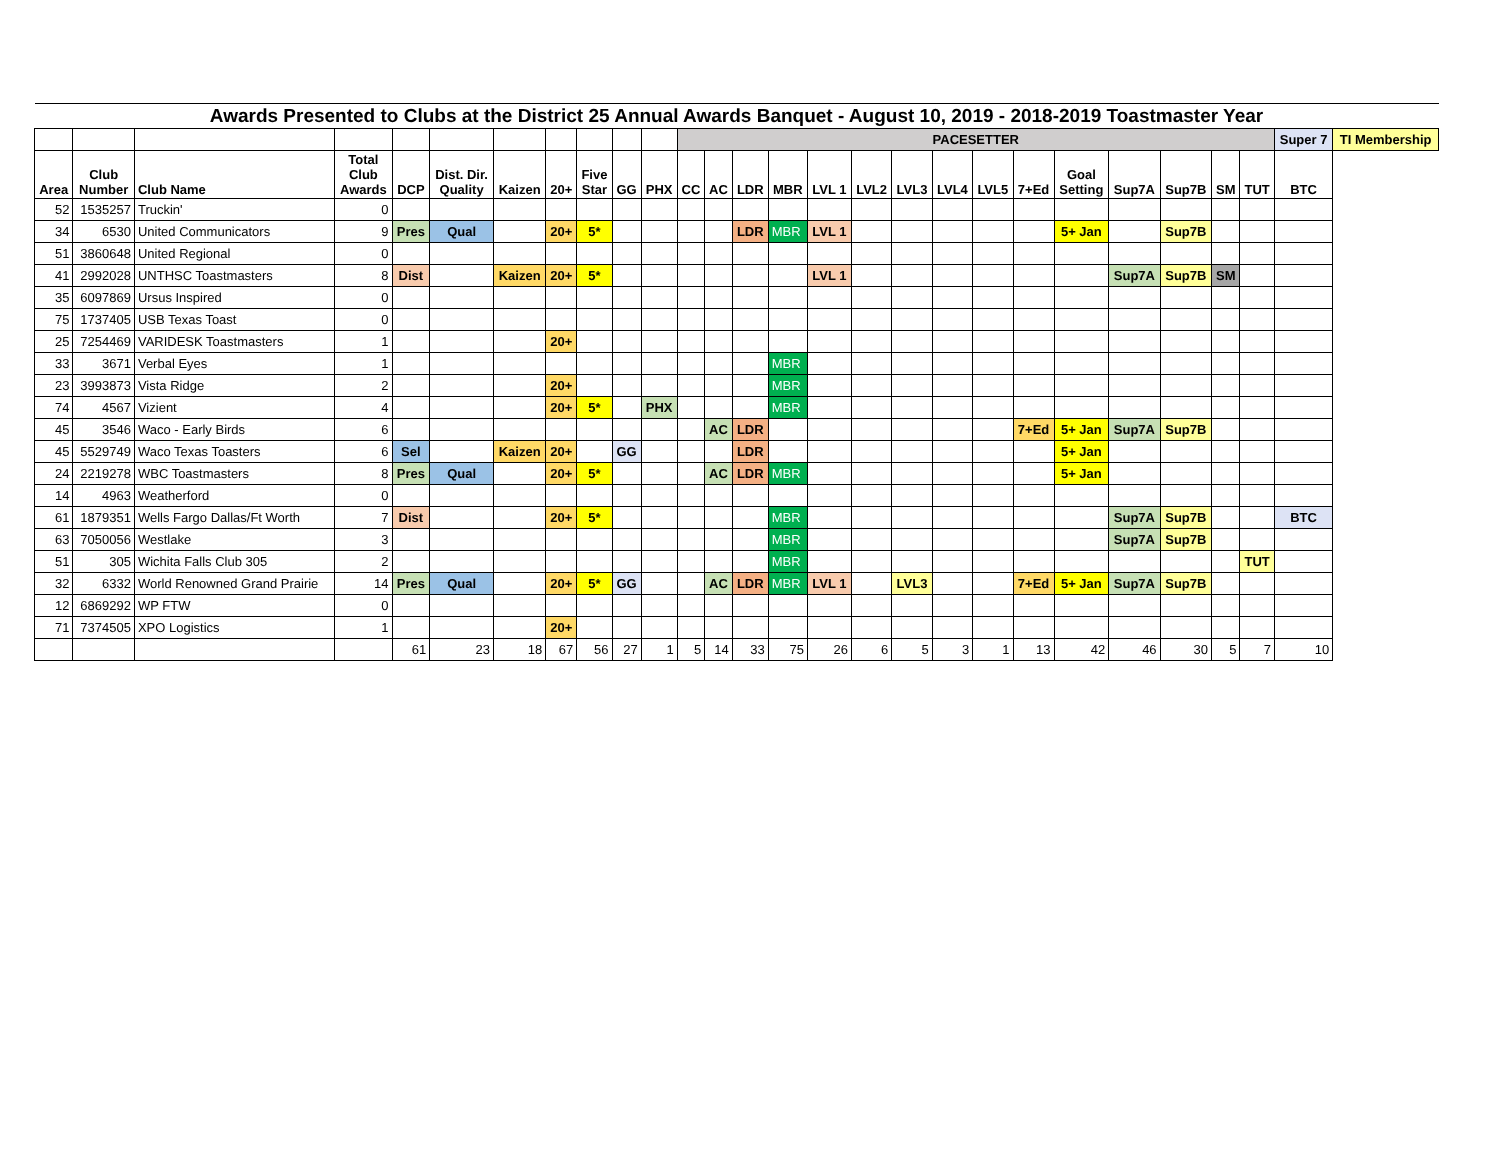| Awards Presented to Clubs at the District 25 Annual Awards Banquet - August 10, 2019 - 2018-2019 Toastmaster Year | | | | | | | | | | | | | | | | | | | | | | | | | | | | |
| | | | | | | | | | | | PACESETTER | | | | | | | | | | | | | | | Super 7 | TI Membership | |
| Area | Club Number | Club Name | Total Club Awards | DCP | Dist. Dir. Quality | Kaizen | 20+ | Five Star | GG | PHX | CC | AC | LDR | MBR | LVL 1 | LVL2 | LVL3 | LVL4 | LVL5 | 7+Ed | Goal Setting | Sup7A | Sup7B | SM | TUT | BTC | | |
| 52 | 1535257 | Truckin' | 0 | | | | | | | | | | | | | | | | | | | | | | | | | |
| 34 | 6530 | United Communicators | 9 | Pres | Qual | | 20+ | 5* | | | | | LDR | MBR | LVL 1 | | | | | | 5+ Jan | | Sup7B | | | | | |
| 51 | 3860648 | United Regional | 0 | | | | | | | | | | | | | | | | | | | | | | | | | |
| 41 | 2992028 | UNTHSC Toastmasters | 8 | Dist | | Kaizen | 20+ | 5* | | | | | | | LVL 1 | | | | | | | Sup7A | Sup7B | SM | | | | |
| 35 | 6097869 | Ursus Inspired | 0 | | | | | | | | | | | | | | | | | | | | | | | | | |
| 75 | 1737405 | USB Texas Toast | 0 | | | | | | | | | | | | | | | | | | | | | | | | | |
| 25 | 7254469 | VARIDESK Toastmasters | 1 | | | | 20+ | | | | | | | | | | | | | | | | | | | | | |
| 33 | 3671 | Verbal Eyes | 1 | | | | | | | | | | | MBR | | | | | | | | | | | | | | |
| 23 | 3993873 | Vista Ridge | 2 | | | | 20+ | | | | | | | MBR | | | | | | | | | | | | | | |
| 74 | 4567 | Vizient | 4 | | | | 20+ | 5* | | PHX | | | | MBR | | | | | | | | | | | | | | |
| 45 | 3546 | Waco - Early Birds | 6 | | | | | | | | | AC | LDR | | | | | | | 7+Ed | 5+ Jan | Sup7A | Sup7B | | | | | |
| 45 | 5529749 | Waco Texas Toasters | 6 | Sel | | Kaizen | 20+ | | GG | | | | LDR | | | | | | | | 5+ Jan | | | | | | | |
| 24 | 2219278 | WBC Toastmasters | 8 | Pres | Qual | | 20+ | 5* | | | | AC | LDR | MBR | | | | | | | 5+ Jan | | | | | | | |
| 14 | 4963 | Weatherford | 0 | | | | | | | | | | | | | | | | | | | | | | | | | |
| 61 | 1879351 | Wells Fargo Dallas/Ft Worth | 7 | Dist | | | 20+ | 5* | | | | | | MBR | | | | | | | | Sup7A | Sup7B | | | BTC | | |
| 63 | 7050056 | Westlake | 3 | | | | | | | | | | | MBR | | | | | | | | Sup7A | Sup7B | | | | | |
| 51 | 305 | Wichita Falls Club 305 | 2 | | | | | | | | | | | MBR | | | | | | | | | | | TUT | | | |
| 32 | 6332 | World Renowned Grand Prairie | 14 | Pres | Qual | | 20+ | 5* | GG | | | AC | LDR | MBR | LVL 1 | | LVL3 | | | 7+Ed | 5+ Jan | Sup7A | Sup7B | | | | | |
| 12 | 6869292 | WP FTW | 0 | | | | | | | | | | | | | | | | | | | | | | | | | |
| 71 | 7374505 | XPO Logistics | 1 | | | | 20+ | | | | | | | | | | | | | | | | | | | | | |
| | | | | 61 | 23 | 18 | 67 | 56 | 27 | 1 | 5 | 14 | 33 | 75 | 26 | 6 | 5 | 3 | 1 | 13 | 42 | 46 | 30 | 5 | 7 | 10 | | |